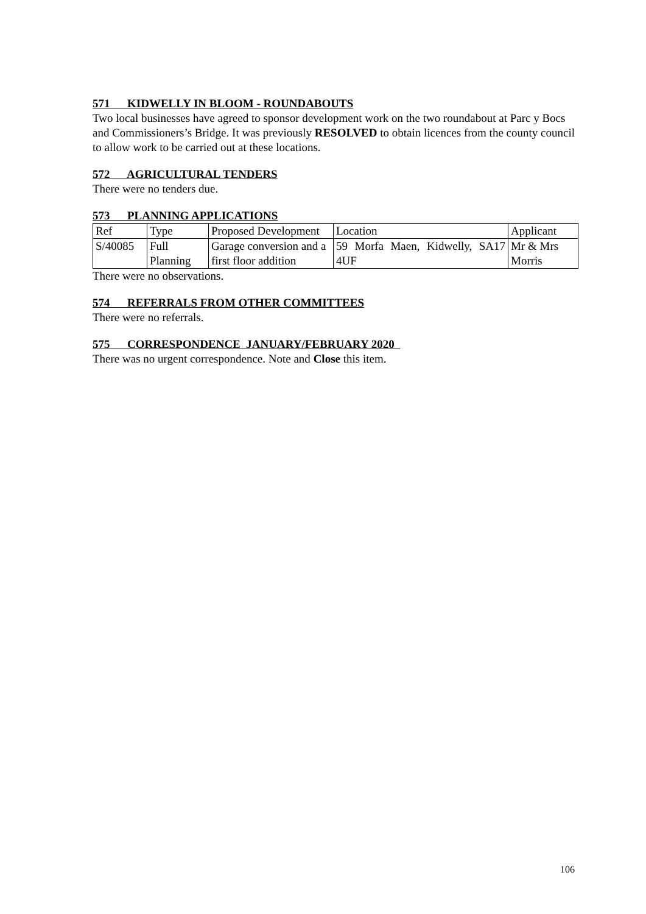571 KIDWELLY IN BLOOM - ROUNDABOUTS
Two local businesses have agreed to sponsor development work on the two roundabout at Parc y Bocs and Commissioners’s Bridge. It was previously RESOLVED to obtain licences from the county council to allow work to be carried out at these locations.
572 AGRICULTURAL TENDERS
There were no tenders due.
573 PLANNING APPLICATIONS
| Ref | Type | Proposed Development | Location | Applicant |
| S/40085 | Full Planning | Garage conversion and a first floor addition | 59 Morfa Maen, Kidwelly, SA17 4UF | Mr & Mrs Morris |
There were no observations.
574 REFERRALS FROM OTHER COMMITTEES
There were no referrals.
575 CORRESPONDENCE JANUARY/FEBRUARY 2020
There was no urgent correspondence. Note and Close this item.
106